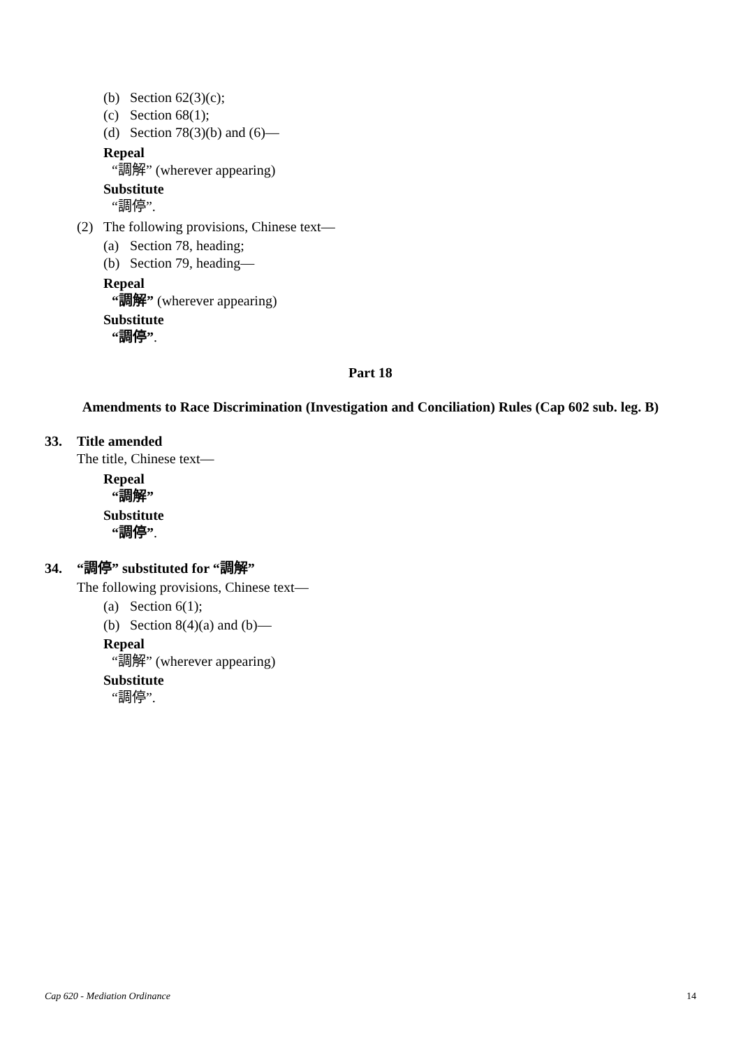(b) Section 62(3)(c);
(c) Section 68(1);
(d) Section 78(3)(b) and (6)—
Repeal
“調解” (wherever appearing)
Substitute
“調停”.
(2) The following provisions, Chinese text—
(a) Section 78, heading;
(b) Section 79, heading—
Repeal
“調解” (wherever appearing)
Substitute
“調停”.
Part 18
Amendments to Race Discrimination (Investigation and Conciliation) Rules (Cap 602 sub. leg. B)
33. Title amended
The title, Chinese text—
Repeal
“調解”
Substitute
“調停”.
34. “調停” substituted for “調解”
The following provisions, Chinese text—
(a) Section 6(1);
(b) Section 8(4)(a) and (b)—
Repeal
“調解” (wherever appearing)
Substitute
“調停”.
Cap 620 - Mediation Ordinance 14